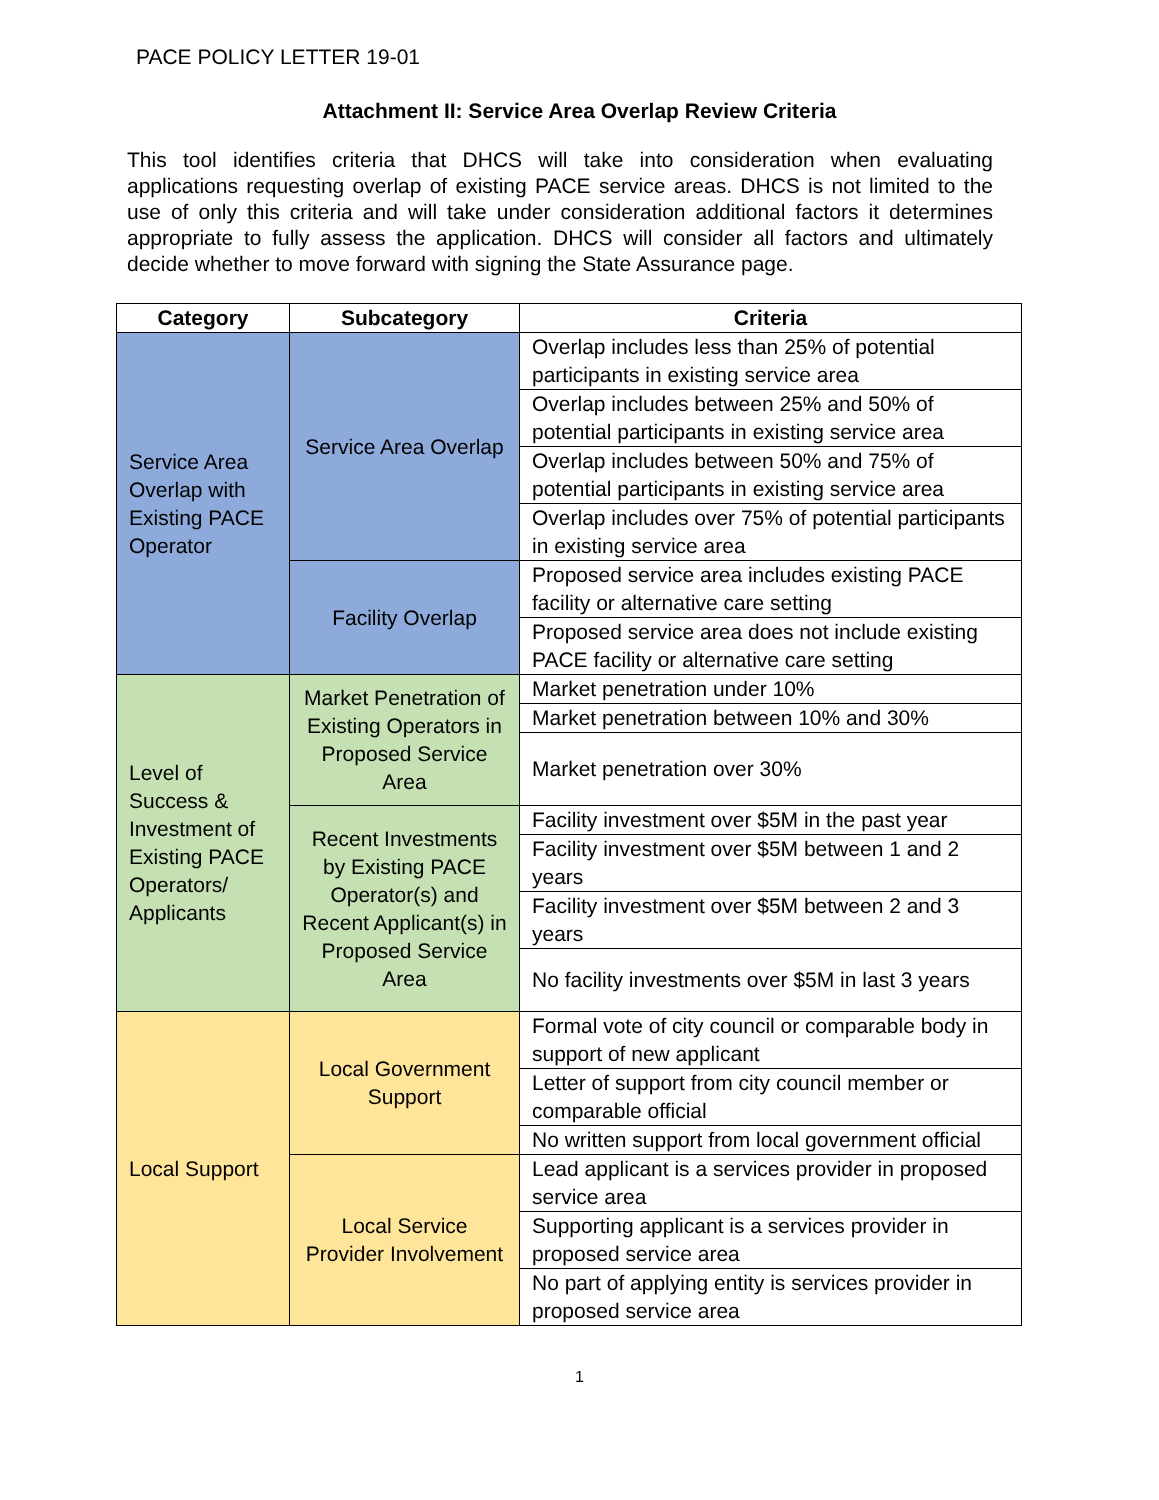PACE POLICY LETTER 19-01
Attachment II: Service Area Overlap Review Criteria
This tool identifies criteria that DHCS will take into consideration when evaluating applications requesting overlap of existing PACE service areas. DHCS is not limited to the use of only this criteria and will take under consideration additional factors it determines appropriate to fully assess the application. DHCS will consider all factors and ultimately decide whether to move forward with signing the State Assurance page.
| Category | Subcategory | Criteria |
| --- | --- | --- |
| Service Area Overlap with Existing PACE Operator | Service Area Overlap | Overlap includes less than 25% of potential participants in existing service area |
| | | Overlap includes between 25% and 50% of potential participants in existing service area |
| | | Overlap includes between 50% and 75% of potential participants in existing service area |
| | | Overlap includes over 75% of potential participants in existing service area |
| | Facility Overlap | Proposed service area includes existing PACE facility or alternative care setting |
| | | Proposed service area does not include existing PACE facility or alternative care setting |
| Level of Success & Investment of Existing PACE Operators/ Applicants | Market Penetration of Existing Operators in Proposed Service Area | Market penetration under 10% |
| | | Market penetration between 10% and 30% |
| | | Market penetration over 30% |
| | Recent Investments by Existing PACE Operator(s) and Recent Applicant(s) in Proposed Service Area | Facility investment over $5M in the past year |
| | | Facility investment over $5M between 1 and 2 years |
| | | Facility investment over $5M between 2 and 3 years |
| | | No facility investments over $5M in last 3 years |
| Local Support | Local Government Support | Formal vote of city council or comparable body in support of new applicant |
| | | Letter of support from city council member or comparable official |
| | | No written support from local government official |
| | Local Service Provider Involvement | Lead applicant is a services provider in proposed service area |
| | | Supporting applicant is a services provider in proposed service area |
| | | No part of applying entity is services provider in proposed service area |
1